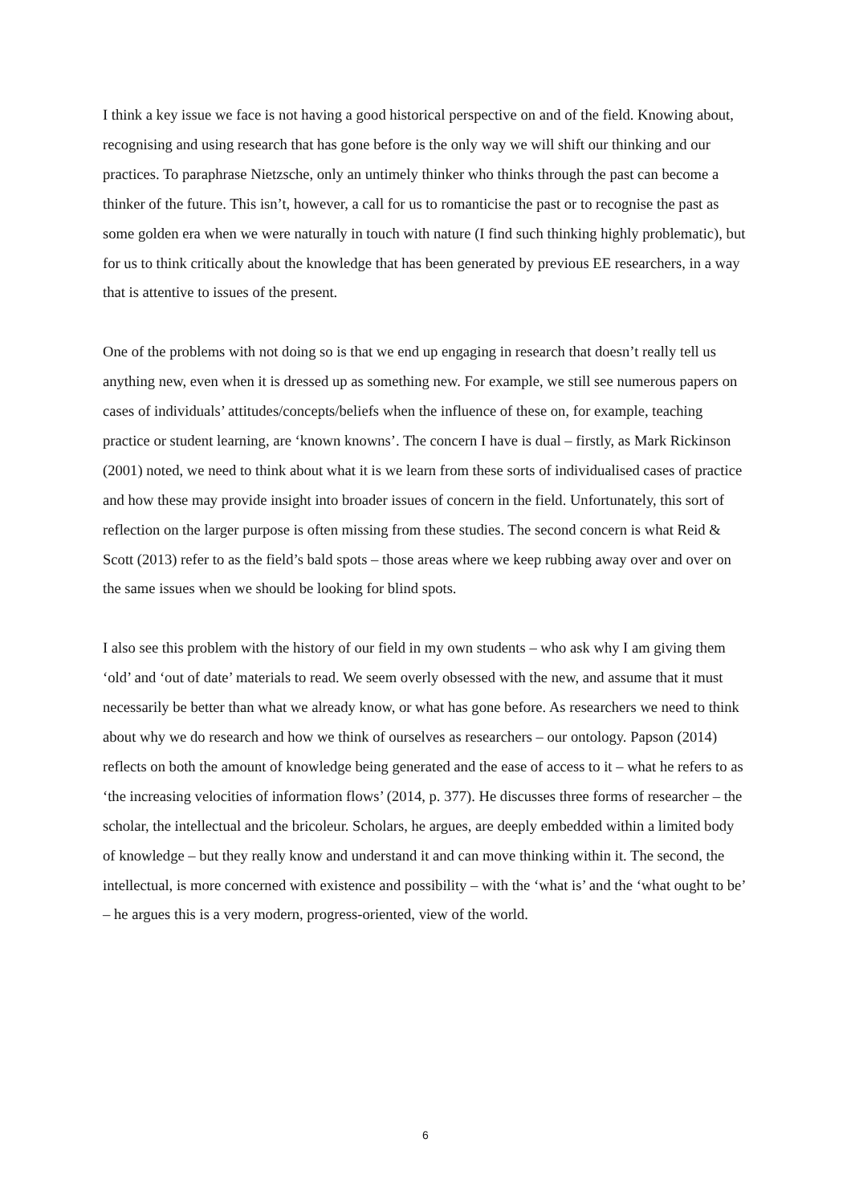I think a key issue we face is not having a good historical perspective on and of the field. Knowing about, recognising and using research that has gone before is the only way we will shift our thinking and our practices. To paraphrase Nietzsche, only an untimely thinker who thinks through the past can become a thinker of the future. This isn’t, however, a call for us to romanticise the past or to recognise the past as some golden era when we were naturally in touch with nature (I find such thinking highly problematic), but for us to think critically about the knowledge that has been generated by previous EE researchers, in a way that is attentive to issues of the present.
One of the problems with not doing so is that we end up engaging in research that doesn’t really tell us anything new, even when it is dressed up as something new. For example, we still see numerous papers on cases of individuals’ attitudes/concepts/beliefs when the influence of these on, for example, teaching practice or student learning, are ‘known knowns’. The concern I have is dual – firstly, as Mark Rickinson (2001) noted, we need to think about what it is we learn from these sorts of individualised cases of practice and how these may provide insight into broader issues of concern in the field. Unfortunately, this sort of reflection on the larger purpose is often missing from these studies. The second concern is what Reid & Scott (2013) refer to as the field’s bald spots – those areas where we keep rubbing away over and over on the same issues when we should be looking for blind spots.
I also see this problem with the history of our field in my own students – who ask why I am giving them ‘old’ and ‘out of date’ materials to read. We seem overly obsessed with the new, and assume that it must necessarily be better than what we already know, or what has gone before. As researchers we need to think about why we do research and how we think of ourselves as researchers – our ontology. Papson (2014) reflects on both the amount of knowledge being generated and the ease of access to it – what he refers to as ‘the increasing velocities of information flows’ (2014, p. 377). He discusses three forms of researcher – the scholar, the intellectual and the bricoleur. Scholars, he argues, are deeply embedded within a limited body of knowledge – but they really know and understand it and can move thinking within it. The second, the intellectual, is more concerned with existence and possibility – with the ‘what is’ and the ‘what ought to be’ – he argues this is a very modern, progress-oriented, view of the world.
6